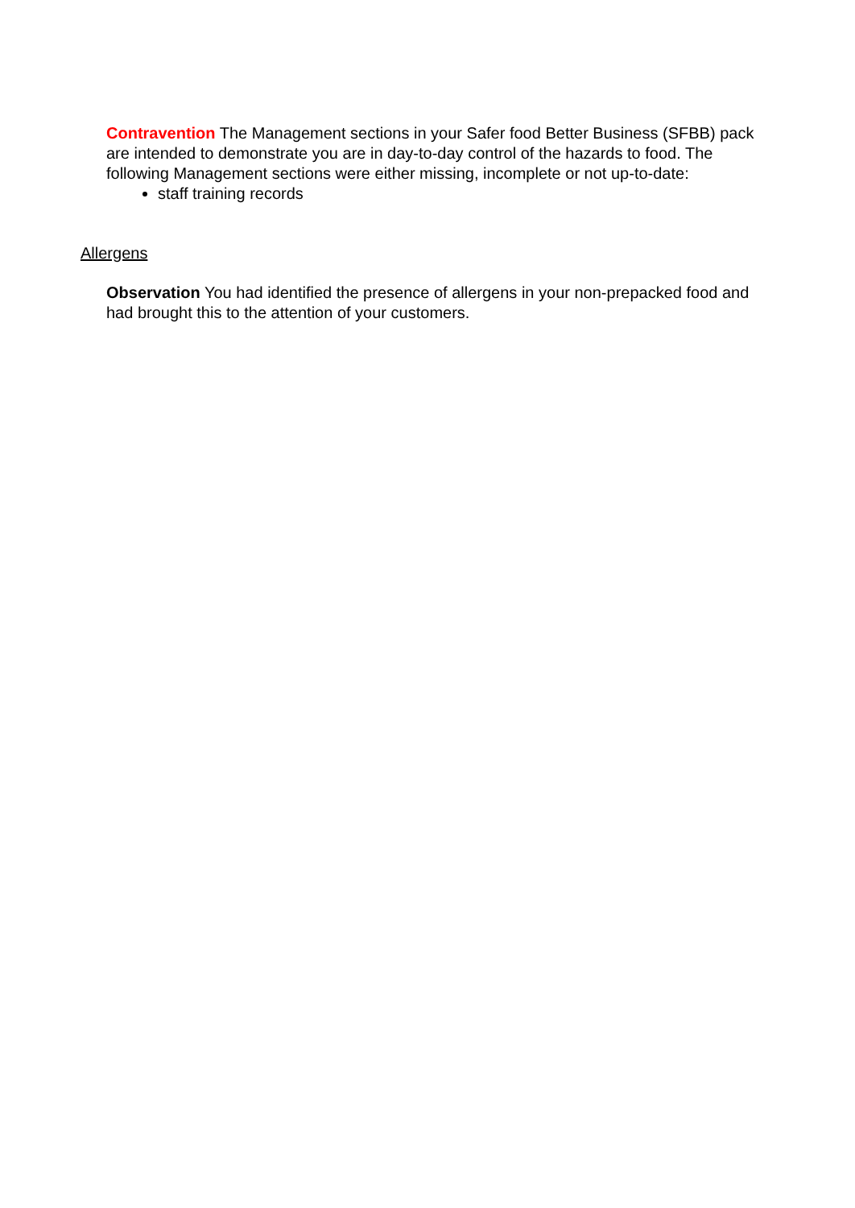Contravention The Management sections in your Safer food Better Business (SFBB) pack are intended to demonstrate you are in day-to-day control of the hazards to food. The following Management sections were either missing, incomplete or not up-to-date:
staff training records
Allergens
Observation You had identified the presence of allergens in your non-prepacked food and had brought this to the attention of your customers.